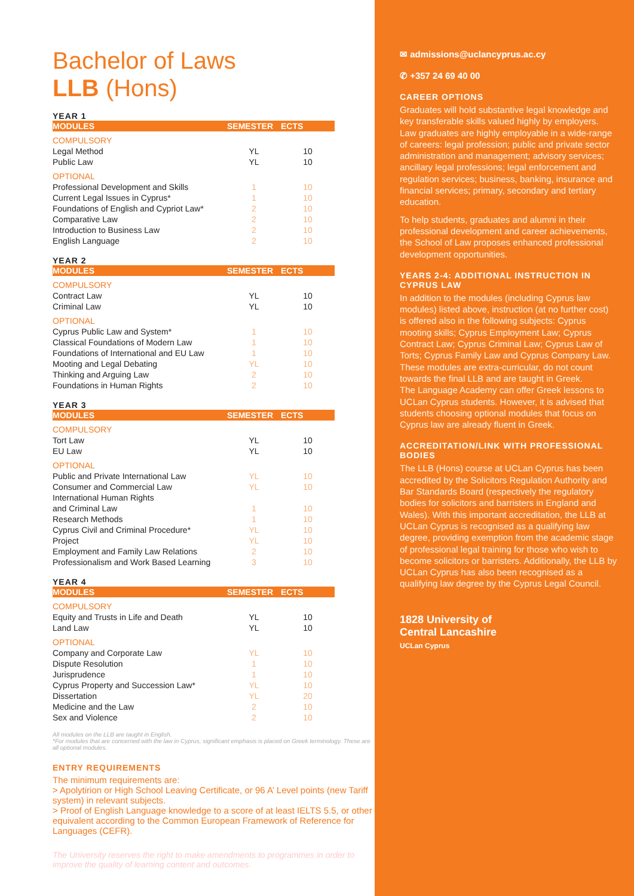Bachelor of Laws
LLB (Hons)
YEAR 1
| MODULES | SEMESTER | ECTS |
| --- | --- | --- |
| COMPULSORY | | |
| Legal Method | YL | 10 |
| Public Law | YL | 10 |
| OPTIONAL | | |
| Professional Development and Skills | 1 | 10 |
| Current Legal Issues in Cyprus* | 1 | 10 |
| Foundations of English and Cypriot Law* | 2 | 10 |
| Comparative Law | 2 | 10 |
| Introduction to Business Law | 2 | 10 |
| English Language | 2 | 10 |
YEAR 2
| MODULES | SEMESTER | ECTS |
| --- | --- | --- |
| COMPULSORY | | |
| Contract Law | YL | 10 |
| Criminal Law | YL | 10 |
| OPTIONAL | | |
| Cyprus Public Law and System* | 1 | 10 |
| Classical Foundations of Modern Law | 1 | 10 |
| Foundations of International and EU Law | 1 | 10 |
| Mooting and Legal Debating | YL | 10 |
| Thinking and Arguing Law | 2 | 10 |
| Foundations in Human Rights | 2 | 10 |
YEAR 3
| MODULES | SEMESTER | ECTS |
| --- | --- | --- |
| COMPULSORY | | |
| Tort Law | YL | 10 |
| EU Law | YL | 10 |
| OPTIONAL | | |
| Public and Private International Law | YL | 10 |
| Consumer and Commercial Law | YL | 10 |
| International Human Rights and Criminal Law | 1 | 10 |
| Research Methods | 1 | 10 |
| Cyprus Civil and Criminal Procedure* | YL | 10 |
| Project | YL | 10 |
| Employment and Family Law Relations | 2 | 10 |
| Professionalism and Work Based Learning | 3 | 10 |
YEAR 4
| MODULES | SEMESTER | ECTS |
| --- | --- | --- |
| COMPULSORY | | |
| Equity and Trusts in Life and Death | YL | 10 |
| Land Law | YL | 10 |
| OPTIONAL | | |
| Company and Corporate Law | YL | 10 |
| Dispute Resolution | 1 | 10 |
| Jurisprudence | 1 | 10 |
| Cyprus Property and Succession Law* | YL | 10 |
| Dissertation | YL | 20 |
| Medicine and the Law | 2 | 10 |
| Sex and Violence | 2 | 10 |
All modules on the LLB are taught in English.
*For modules that are concerned with the law in Cyprus, significant emphasis is placed on Greek terminology. These are all optional modules.
ENTRY REQUIREMENTS
The minimum requirements are:
> Apolytirion or High School Leaving Certificate, or 96 A’ Level points (new Tariff system) in relevant subjects.
> Proof of English Language knowledge to a score of at least IELTS 5.5, or other equivalent according to the Common European Framework of Reference for Languages (CEFR).
The University reserves the right to make amendments to programmes in order to improve the quality of learning content and outcomes.
✉ admissions@uclancyprus.ac.cy
✆ +357 24 69 40 00
CAREER OPTIONS
Graduates will hold substantive legal knowledge and key transferable skills valued highly by employers. Law graduates are highly employable in a wide-range of careers: legal profession; public and private sector administration and management; advisory services; ancillary legal professions; legal enforcement and regulation services; business, banking, insurance and financial services; primary, secondary and tertiary education.
To help students, graduates and alumni in their professional development and career achievements, the School of Law proposes enhanced professional development opportunities.
YEARS 2-4: ADDITIONAL INSTRUCTION IN CYPRUS LAW
In addition to the modules (including Cyprus law modules) listed above, instruction (at no further cost) is offered also in the following subjects: Cyprus mooting skills; Cyprus Employment Law; Cyprus Contract Law; Cyprus Criminal Law; Cyprus Law of Torts; Cyprus Family Law and Cyprus Company Law. These modules are extra-curricular, do not count towards the final LLB and are taught in Greek.
The Language Academy can offer Greek lessons to UCLan Cyprus students. However, it is advised that students choosing optional modules that focus on Cyprus law are already fluent in Greek.
ACCREDITATION/LINK WITH PROFESSIONAL BODIES
The LLB (Hons) course at UCLan Cyprus has been accredited by the Solicitors Regulation Authority and Bar Standards Board (respectively the regulatory bodies for solicitors and barristers in England and Wales). With this important accreditation, the LLB at UCLan Cyprus is recognised as a qualifying law degree, providing exemption from the academic stage of professional legal training for those who wish to become solicitors or barristers. Additionally, the LLB by UCLan Cyprus has also been recognised as a qualifying law degree by the Cyprus Legal Council.
1828 University of
Central Lancashire
UCLan Cyprus